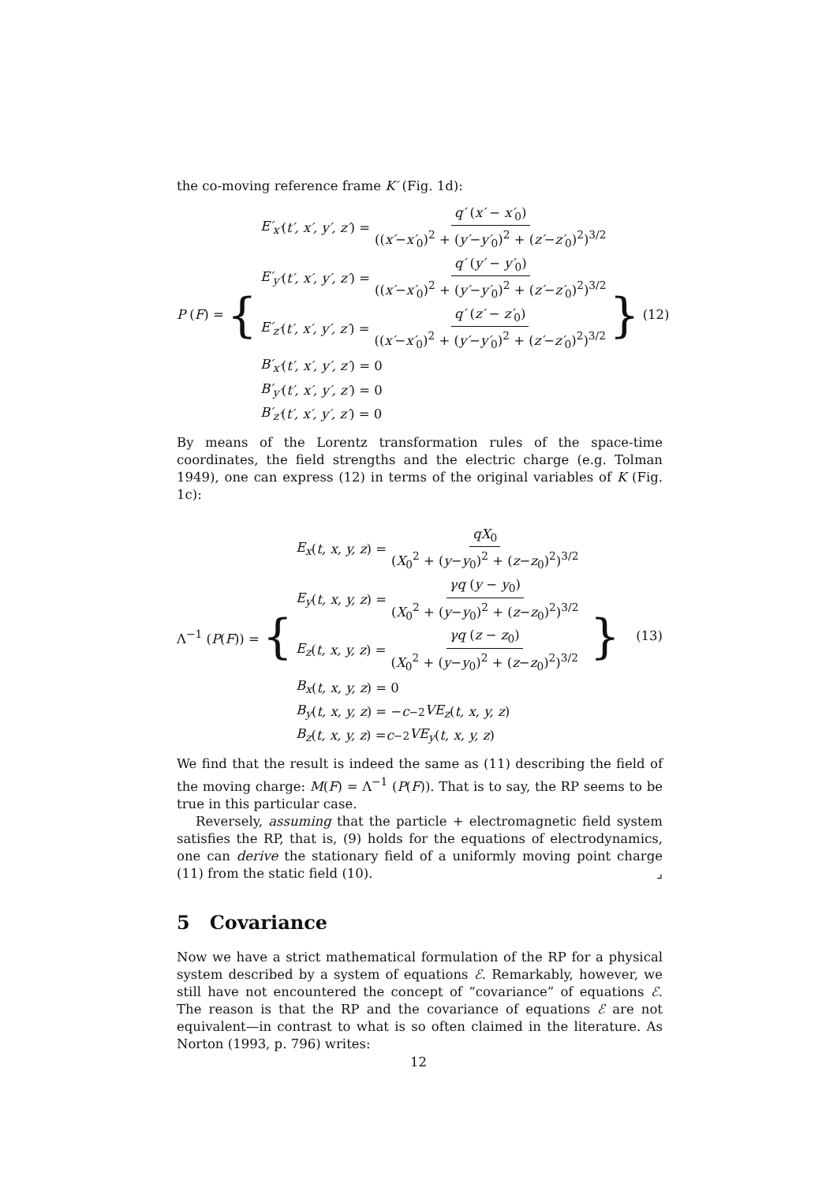the co-moving reference frame K′ (Fig. 1d):
P (F) = {
E′<sub>x′</sub> (t′, x′, y′, z′) = q′ (x′ − x′<sub>0</sub>) ((x′−x′<sub>0</sub>)<sup>2</sup> + (y′−y′<sub>0</sub>)<sup>2</sup> + (z′−z′<sub>0</sub>)<sup>2</sup>)<sup>3/2</sup>
E′<sub>y′</sub> (t′, x′, y′, z′) = q′ (y′ − y′<sub>0</sub>) ((x′−x′<sub>0</sub>)<sup>2</sup> + (y′−y′<sub>0</sub>)<sup>2</sup> + (z′−z′<sub>0</sub>)<sup>2</sup>)<sup>3/2</sup>
E′<sub>z′</sub> (t′, x′, y′, z′) = q′ (z′ − z′<sub>0</sub>) ((x′−x′<sub>0</sub>)<sup>2</sup> + (y′−y′<sub>0</sub>)<sup>2</sup> + (z′−z′<sub>0</sub>)<sup>2</sup>)<sup>3/2</sup>
B′<sub>x′</sub> (t′, x′, y′, z′) = 0
B′<sub>y′</sub> (t′, x′, y′, z′) = 0
B′<sub>z′</sub> (t′, x′, y′, z′) = 0
} (12)
By means of the Lorentz transformation rules of the space-time coordinates, the field strengths and the electric charge (e.g. Tolman 1949), one can express (12) in terms of the original variables of K (Fig. 1c):
Λ<sup>−1</sup> (P(F)) = {
E<sub>x</sub> (t, x, y, z) = qX<sub>0</sub> (X<sub>0</sub><sup>2</sup> + (y−y<sub>0</sub>)<sup>2</sup> + (z−z<sub>0</sub>)<sup>2</sup>)<sup>3/2</sup>
E<sub>y</sub> (t, x, y, z) = γq (y − y<sub>0</sub>) (X<sub>0</sub><sup>2</sup> + (y−y<sub>0</sub>)<sup>2</sup> + (z−z<sub>0</sub>)<sup>2</sup>)<sup>3/2</sup>
E<sub>z</sub> (t, x, y, z) = γq (z − z<sub>0</sub>) (X<sub>0</sub><sup>2</sup> + (y−y<sub>0</sub>)<sup>2</sup> + (z−z<sub>0</sub>)<sup>2</sup>)<sup>3/2</sup>
B<sub>x</sub> (t, x, y, z) = 0
B<sub>y</sub> (t, x, y, z) = − c<sup>−2</sup> VE<sub>z</sub> (t, x, y, z)
B<sub>z</sub> (t, x, y, z) = c<sup>−2</sup> VE<sub>y</sub> (t, x, y, z)
} (13)
We find that the result is indeed the same as (11) describing the field of the moving charge: M(F) = Λ<sup>−1</sup> (P(F)). That is to say, the RP seems to be true in this particular case.
Reversely, assuming that the particle + electromagnetic field system satisfies the RP, that is, (9) holds for the equations of electrodynamics, one can derive the stationary field of a uniformly moving point charge (11) from the static field (10). ⌟
5 Covariance
Now we have a strict mathematical formulation of the RP for a physical system described by a system of equations ℰ. Remarkably, however, we still have not encountered the concept of “covariance” of equations ℰ. The reason is that the RP and the covariance of equations ℰ are not equivalent—in contrast to what is so often claimed in the literature. As Norton (1993, p. 796) writes:
12